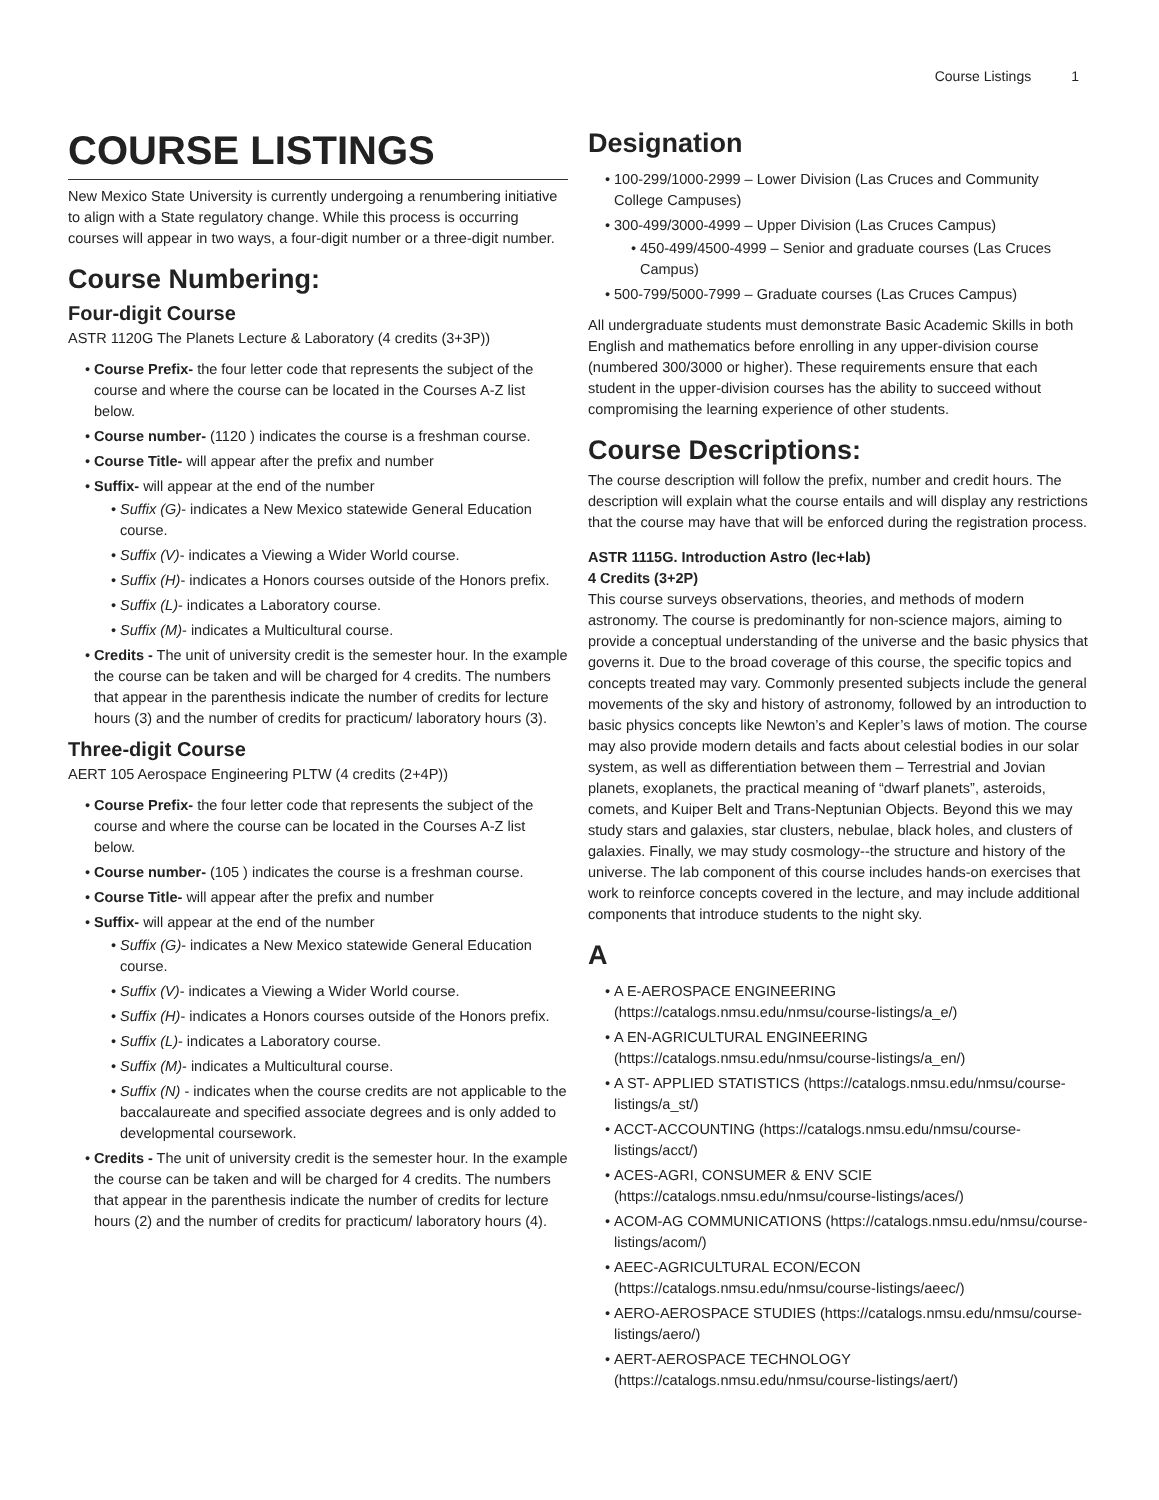Course Listings 1
COURSE LISTINGS
New Mexico State University is currently undergoing a renumbering initiative to align with a State regulatory change. While this process is occurring courses will appear in two ways, a four-digit number or a three-digit number.
Course Numbering:
Four-digit Course
ASTR 1120G The Planets Lecture & Laboratory (4 credits (3+3P))
Course Prefix- the four letter code that represents the subject of the course and where the course can be located in the Courses A-Z list below.
Course number- (1120 ) indicates the course is a freshman course.
Course Title- will appear after the prefix and number
Suffix- will appear at the end of the number
Suffix (G)- indicates a New Mexico statewide General Education course.
Suffix (V)- indicates a Viewing a Wider World course.
Suffix (H)- indicates a Honors courses outside of the Honors prefix.
Suffix (L)- indicates a Laboratory course.
Suffix (M)- indicates a Multicultural course.
Credits - The unit of university credit is the semester hour. In the example the course can be taken and will be charged for 4 credits. The numbers that appear in the parenthesis indicate the number of credits for lecture hours (3) and the number of credits for practicum/ laboratory hours (3).
Three-digit Course
AERT 105 Aerospace Engineering PLTW (4 credits (2+4P))
Course Prefix- the four letter code that represents the subject of the course and where the course can be located in the Courses A-Z list below.
Course number- (105 ) indicates the course is a freshman course.
Course Title- will appear after the prefix and number
Suffix- will appear at the end of the number
Suffix (G)- indicates a New Mexico statewide General Education course.
Suffix (V)- indicates a Viewing a Wider World course.
Suffix (H)- indicates a Honors courses outside of the Honors prefix.
Suffix (L)- indicates a Laboratory course.
Suffix (M)- indicates a Multicultural course.
Suffix (N) - indicates when the course credits are not applicable to the baccalaureate and specified associate degrees and is only added to developmental coursework.
Credits - The unit of university credit is the semester hour. In the example the course can be taken and will be charged for 4 credits. The numbers that appear in the parenthesis indicate the number of credits for lecture hours (2) and the number of credits for practicum/ laboratory hours (4).
Designation
100-299/1000-2999 – Lower Division (Las Cruces and Community College Campuses)
300-499/3000-4999 – Upper Division (Las Cruces Campus)
450-499/4500-4999 – Senior and graduate courses (Las Cruces Campus)
500-799/5000-7999 – Graduate courses (Las Cruces Campus)
All undergraduate students must demonstrate Basic Academic Skills in both English and mathematics before enrolling in any upper-division course (numbered 300/3000 or higher). These requirements ensure that each student in the upper-division courses has the ability to succeed without compromising the learning experience of other students.
Course Descriptions:
The course description will follow the prefix, number and credit hours. The description will explain what the course entails and will display any restrictions that the course may have that will be enforced during the registration process.
ASTR 1115G. Introduction Astro (lec+lab)
4 Credits (3+2P)
This course surveys observations, theories, and methods of modern astronomy. The course is predominantly for non-science majors, aiming to provide a conceptual understanding of the universe and the basic physics that governs it. Due to the broad coverage of this course, the specific topics and concepts treated may vary. Commonly presented subjects include the general movements of the sky and history of astronomy, followed by an introduction to basic physics concepts like Newton’s and Kepler’s laws of motion. The course may also provide modern details and facts about celestial bodies in our solar system, as well as differentiation between them – Terrestrial and Jovian planets, exoplanets, the practical meaning of “dwarf planets”, asteroids, comets, and Kuiper Belt and Trans-Neptunian Objects. Beyond this we may study stars and galaxies, star clusters, nebulae, black holes, and clusters of galaxies. Finally, we may study cosmology--the structure and history of the universe. The lab component of this course includes hands-on exercises that work to reinforce concepts covered in the lecture, and may include additional components that introduce students to the night sky.
A
A E-AEROSPACE ENGINEERING (https://catalogs.nmsu.edu/nmsu/course-listings/a_e/)
A EN-AGRICULTURAL ENGINEERING (https://catalogs.nmsu.edu/nmsu/course-listings/a_en/)
A ST- APPLIED STATISTICS (https://catalogs.nmsu.edu/nmsu/course-listings/a_st/)
ACCT-ACCOUNTING (https://catalogs.nmsu.edu/nmsu/course-listings/acct/)
ACES-AGRI, CONSUMER & ENV SCIE (https://catalogs.nmsu.edu/nmsu/course-listings/aces/)
ACOM-AG COMMUNICATIONS (https://catalogs.nmsu.edu/nmsu/course-listings/acom/)
AEEC-AGRICULTURAL ECON/ECON (https://catalogs.nmsu.edu/nmsu/course-listings/aeec/)
AERO-AEROSPACE STUDIES (https://catalogs.nmsu.edu/nmsu/course-listings/aero/)
AERT-AEROSPACE TECHNOLOGY (https://catalogs.nmsu.edu/nmsu/course-listings/aert/)